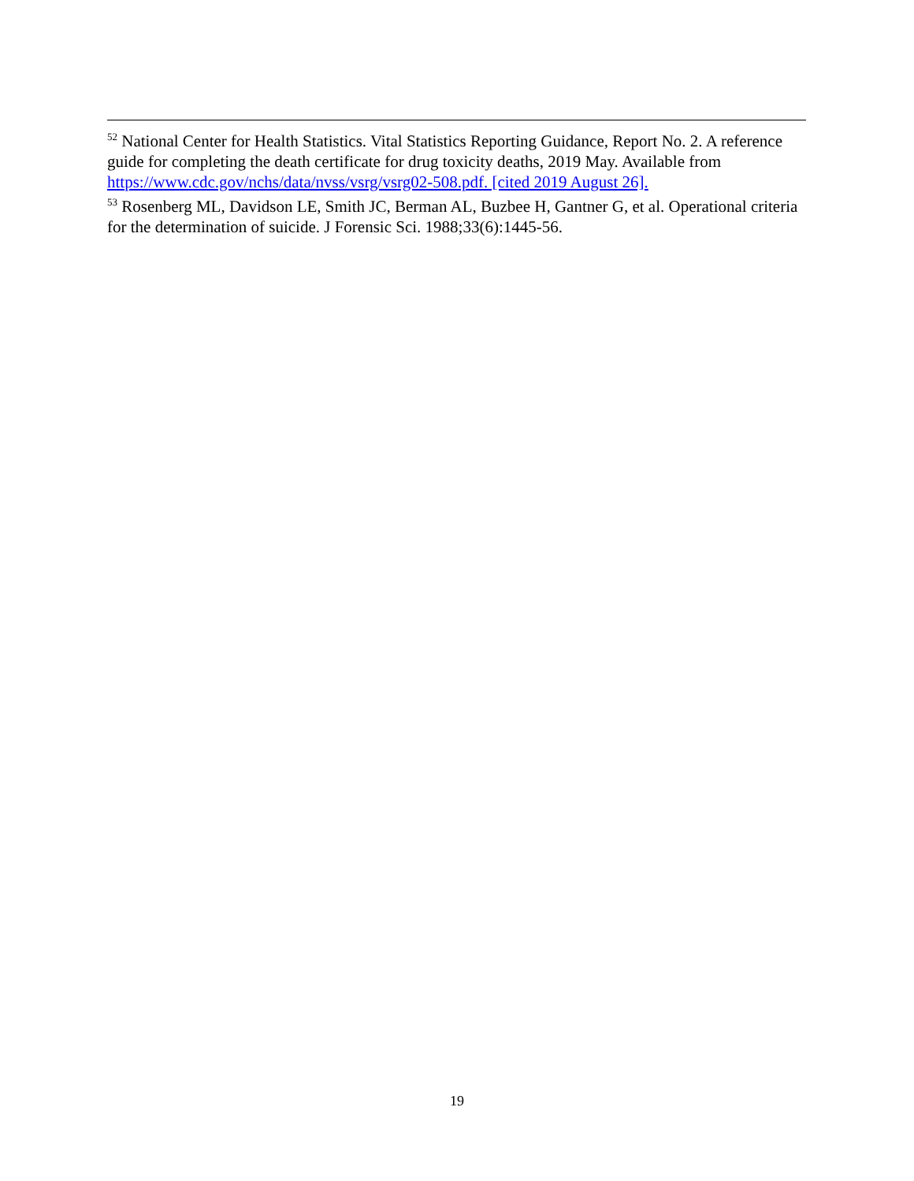<sup>52</sup> National Center for Health Statistics. Vital Statistics Reporting Guidance, Report No. 2. A reference guide for completing the death certificate for drug toxicity deaths, 2019 May. Available from https://www.cdc.gov/nchs/data/nvss/vsrg/vsrg02-508.pdf. [cited 2019 August 26].
<sup>53</sup> Rosenberg ML, Davidson LE, Smith JC, Berman AL, Buzbee H, Gantner G, et al. Operational criteria for the determination of suicide. J Forensic Sci. 1988;33(6):1445-56.
19